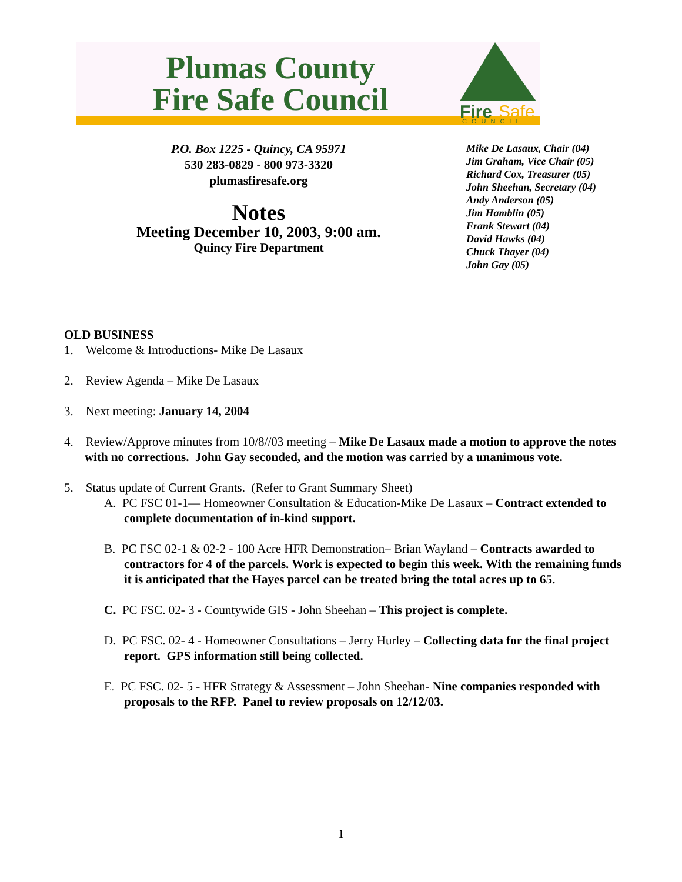Plumas County
Fire Safe Council
Fire
Safe
COUNCIL
P.O. Box 1225 - Quincy, CA 95971
530 283-0829 - 800 973-3320
plumasfiresafe.org
Notes
Meeting December 10, 2003, 9:00 am.
Quincy Fire Department
Mike De Lasaux, Chair (04)
Jim Graham, Vice Chair (05)
Richard Cox, Treasurer (05)
John Sheehan, Secretary (04)
Andy Anderson (05)
Jim Hamblin (05)
Frank Stewart (04)
David Hawks (04)
Chuck Thayer (04)
John Gay (05)
OLD BUSINESS
1. Welcome & Introductions- Mike De Lasaux
2. Review Agenda – Mike De Lasaux
3. Next meeting: January 14, 2004
4. Review/Approve minutes from 10/8//03 meeting – Mike De Lasaux made a motion to approve the notes with no corrections. John Gay seconded, and the motion was carried by a unanimous vote.
5. Status update of Current Grants. (Refer to Grant Summary Sheet)
A. PC FSC 01-1— Homeowner Consultation & Education-Mike De Lasaux – Contract extended to complete documentation of in-kind support.
B. PC FSC 02-1 & 02-2 - 100 Acre HFR Demonstration– Brian Wayland – Contracts awarded to contractors for 4 of the parcels. Work is expected to begin this week. With the remaining funds it is anticipated that the Hayes parcel can be treated bring the total acres up to 65.
C. PC FSC. 02- 3 - Countywide GIS - John Sheehan – This project is complete.
D. PC FSC. 02- 4 - Homeowner Consultations – Jerry Hurley – Collecting data for the final project report. GPS information still being collected.
E. PC FSC. 02- 5 - HFR Strategy & Assessment – John Sheehan- Nine companies responded with proposals to the RFP. Panel to review proposals on 12/12/03.
1